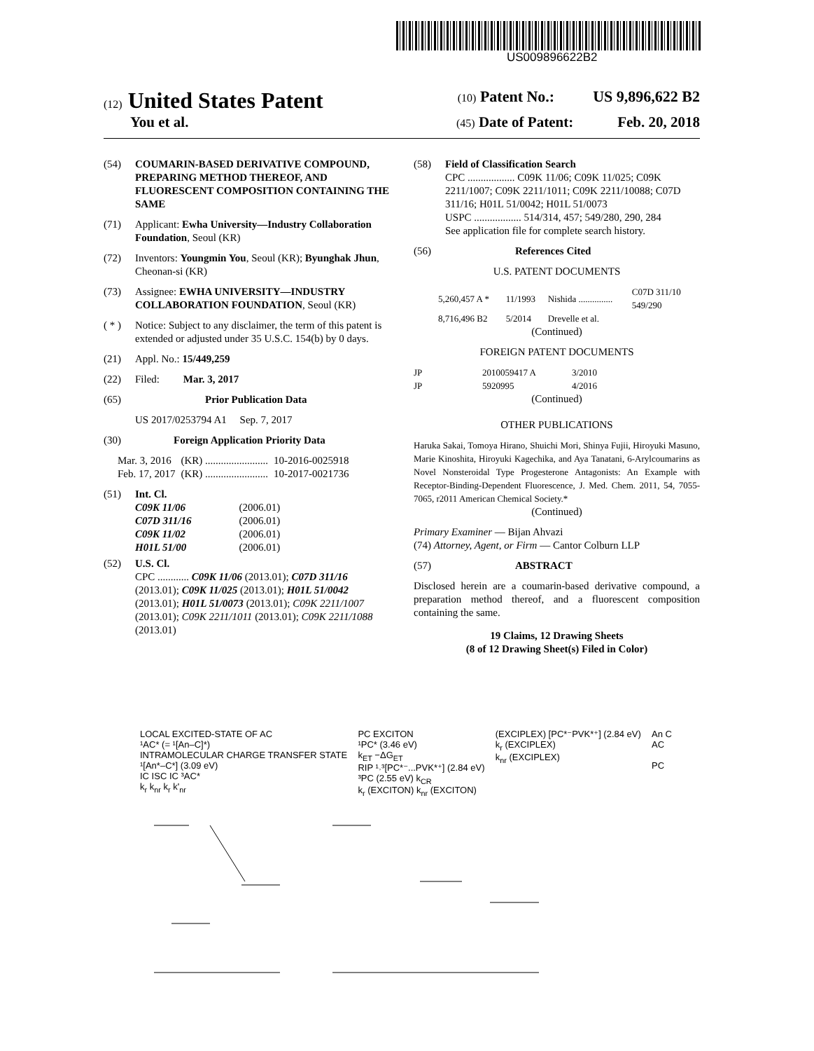US009896622B2
(12) United States Patent (10) Patent No.: US 9,896,622 B2
You et al. (45) Date of Patent: Feb. 20, 2018
(54) COUMARIN-BASED DERIVATIVE COMPOUND, PREPARING METHOD THEREOF, AND FLUORESCENT COMPOSITION CONTAINING THE SAME
(71) Applicant: Ewha University—Industry Collaboration Foundation, Seoul (KR)
(72) Inventors: Youngmin You, Seoul (KR); Byunghak Jhun, Cheonan-si (KR)
(73) Assignee: EWHA UNIVERSITY—INDUSTRY COLLABORATION FOUNDATION, Seoul (KR)
( * ) Notice: Subject to any disclaimer, the term of this patent is extended or adjusted under 35 U.S.C. 154(b) by 0 days.
(21) Appl. No.: 15/449,259
(22) Filed: Mar. 3, 2017
(65) Prior Publication Data
US 2017/0253794 A1 Sep. 7, 2017
(30) Foreign Application Priority Data
| Mar. 3, 2016 | (KR) ........................ | 10-2016-0025918 |
| Feb. 17, 2017 | (KR) ........................ | 10-2017-0021736 |
(51) Int. Cl.
| C09K 11/06 | (2006.01) |
| C07D 311/16 | (2006.01) |
| C09K 11/02 | (2006.01) |
| H01L 51/00 | (2006.01) |
(52) U.S. Cl.
CPC ............ C09K 11/06 (2013.01); C07D 311/16 (2013.01); C09K 11/025 (2013.01); H01L 51/0042 (2013.01); H01L 51/0073 (2013.01); C09K 2211/1007 (2013.01); C09K 2211/1011 (2013.01); C09K 2211/1088 (2013.01)
(58) Field of Classification Search
CPC .................. C09K 11/06; C09K 11/025; C09K 2211/1007; C09K 2211/1011; C09K 2211/10088; C07D 311/16; H01L 51/0042; H01L 51/0073
USPC .................. 514/314, 457; 549/280, 290, 284
See application file for complete search history.
(56) References Cited
U.S. PATENT DOCUMENTS
| 5,260,457 A * | 11/1993 | Nishida ............... | C07D 311/10 549/290 |
| 8,716,496 B2 | 5/2014 | Drevelle et al. | |
(Continued)
FOREIGN PATENT DOCUMENTS
| JP | 2010059417 A | 3/2010 |
| JP | 5920995 | 4/2016 |
(Continued)
OTHER PUBLICATIONS
Haruka Sakai, Tomoya Hirano, Shuichi Mori, Shinya Fujii, Hiroyuki Masuno, Marie Kinoshita, Hiroyuki Kagechika, and Aya Tanatani, 6-Arylcoumarins as Novel Nonsteroidal Type Progesterone Antagonists: An Example with Receptor-Binding-Dependent Fluorescence, J. Med. Chem. 2011, 54, 7055-7065, r2011 American Chemical Society.*
(Continued)
Primary Examiner — Bijan Ahvazi
(74) Attorney, Agent, or Firm — Cantor Colburn LLP
(57) ABSTRACT
Disclosed herein are a coumarin-based derivative compound, a preparation method thereof, and a fluorescent composition containing the same.
19 Claims, 12 Drawing Sheets
(8 of 12 Drawing Sheet(s) Filed in Color)
LOCAL EXCITED-STATE OF AC
¹AC* (= ¹[An–C]*)
INTRAMOLECULAR CHARGE TRANSFER STATE
¹[An*–C*] (3.09 eV)
IC ISC IC ³AC*
k<sub>r</sub> k<sub>nr</sub> k<sub>r</sub> k'<sub>nr</sub>
PC EXCITON
¹PC* (3.46 eV)
k<sub>ET</sub> −ΔG<sub>ET</sub>
RIP ¹˒³[PC*⁻...PVK*⁺] (2.84 eV)
³PC (2.55 eV) k<sub>CR</sub>
k<sub>r</sub> (EXCITON) k<sub>nr</sub> (EXCITON)
(EXCIPLEX) [PC*⁻PVK*⁺] (2.84 eV)
k<sub>r</sub> (EXCIPLEX)
k<sub>nr</sub> (EXCIPLEX)
An C
AC
PC